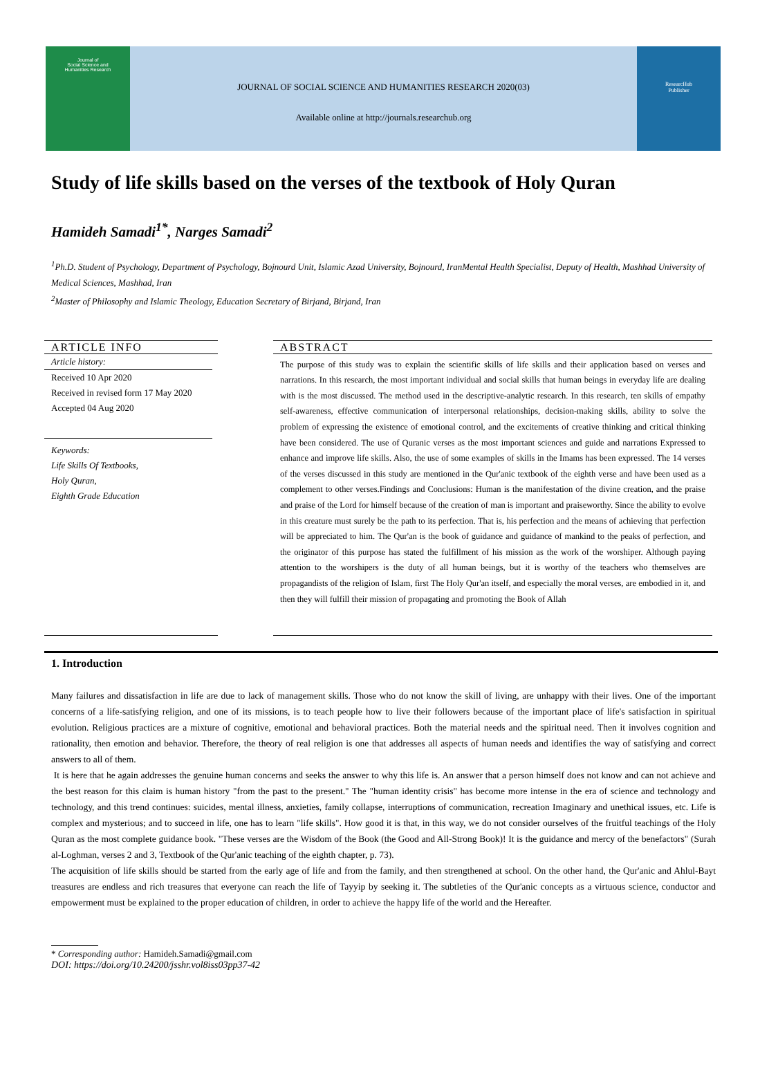Journal of
Social Science and
Humanities Research
JOURNAL OF SOCIAL SCIENCE AND HUMANITIES RESEARCH 2020(03)
Available online at http://journals.researchub.org
ResearcHub
Publisher
Study of life skills based on the verses of the textbook of Holy Quran
Hamideh Samadi<sup>1*</sup>, Narges Samadi<sup>2</sup>
<sup>1</sup> Ph.D. Student of Psychology, Department of Psychology, Bojnourd Unit, Islamic Azad University, Bojnourd, IranMental Health Specialist, Deputy of Health, Mashhad University of Medical Sciences, Mashhad, Iran
<sup>2</sup> Master of Philosophy and Islamic Theology, Education Secretary of Birjand, Birjand, Iran
ARTICLE INFO
Article history:
Received 10 Apr 2020
Received in revised form 17 May 2020
Accepted 04 Aug 2020
Keywords:
Life Skills Of Textbooks,
Holy Quran,
Eighth Grade Education
ABSTRACT
The purpose of this study was to explain the scientific skills of life skills and their application based on verses and narrations. In this research, the most important individual and social skills that human beings in everyday life are dealing with is the most discussed. The method used in the descriptive-analytic research. In this research, ten skills of empathy self-awareness, effective communication of interpersonal relationships, decision-making skills, ability to solve the problem of expressing the existence of emotional control, and the excitements of creative thinking and critical thinking have been considered. The use of Quranic verses as the most important sciences and guide and narrations Expressed to enhance and improve life skills. Also, the use of some examples of skills in the Imams has been expressed. The 14 verses of the verses discussed in this study are mentioned in the Qur'anic textbook of the eighth verse and have been used as a complement to other verses.Findings and Conclusions: Human is the manifestation of the divine creation, and the praise and praise of the Lord for himself because of the creation of man is important and praiseworthy. Since the ability to evolve in this creature must surely be the path to its perfection. That is, his perfection and the means of achieving that perfection will be appreciated to him. The Qur'an is the book of guidance and guidance of mankind to the peaks of perfection, and the originator of this purpose has stated the fulfillment of his mission as the work of the worshiper. Although paying attention to the worshipers is the duty of all human beings, but it is worthy of the teachers who themselves are propagandists of the religion of Islam, first The Holy Qur'an itself, and especially the moral verses, are embodied in it, and then they will fulfill their mission of propagating and promoting the Book of Allah
1. Introduction
Many failures and dissatisfaction in life are due to lack of management skills. Those who do not know the skill of living, are unhappy with their lives. One of the important concerns of a life-satisfying religion, and one of its missions, is to teach people how to live their followers because of the important place of life's satisfaction in spiritual evolution. Religious practices are a mixture of cognitive, emotional and behavioral practices. Both the material needs and the spiritual need. Then it involves cognition and rationality, then emotion and behavior. Therefore, the theory of real religion is one that addresses all aspects of human needs and identifies the way of satisfying and correct answers to all of them.
It is here that he again addresses the genuine human concerns and seeks the answer to why this life is. An answer that a person himself does not know and can not achieve and the best reason for this claim is human history "from the past to the present." The "human identity crisis" has become more intense in the era of science and technology and technology, and this trend continues: suicides, mental illness, anxieties, family collapse, interruptions of communication, recreation Imaginary and unethical issues, etc. Life is complex and mysterious; and to succeed in life, one has to learn "life skills". How good it is that, in this way, we do not consider ourselves of the fruitful teachings of the Holy Quran as the most complete guidance book. "These verses are the Wisdom of the Book (the Good and All-Strong Book)! It is the guidance and mercy of the benefactors" (Surah al-Loghman, verses 2 and 3, Textbook of the Qur'anic teaching of the eighth chapter, p. 73).
The acquisition of life skills should be started from the early age of life and from the family, and then strengthened at school. On the other hand, the Qur'anic and Ahlul-Bayt treasures are endless and rich treasures that everyone can reach the life of Tayyip by seeking it. The subtleties of the Qur'anic concepts as a virtuous science, conductor and empowerment must be explained to the proper education of children, in order to achieve the happy life of the world and the Hereafter.
* Corresponding author: Hamideh.Samadi@gmail.com
DOI: https://doi.org/10.24200/jsshr.vol8iss03pp37-42